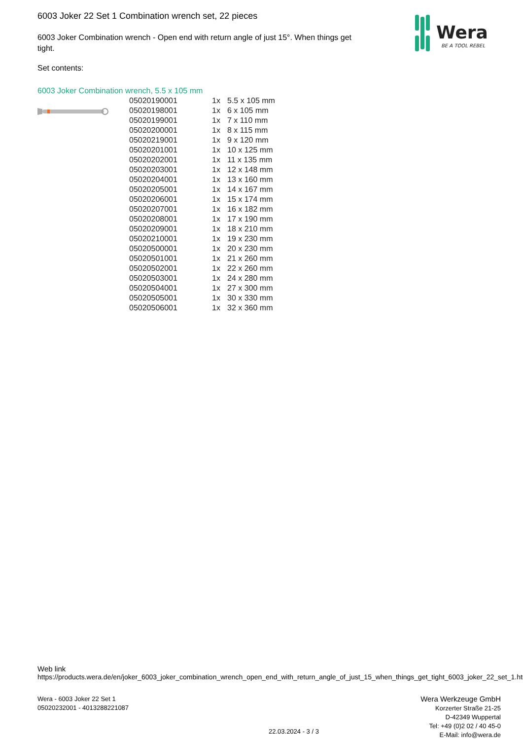6003 Joker 22 Set 1 Combination wrench set, 22 pieces
6003 Joker Combination wrench - Open end with return angle of just 15°. When things get tight.
Set contents:
Wera
BE A TOOL REBEL
6003 Joker Combination wrench, 5.5 x 105 mm
| 05020190001 | 1x | 5.5 x 105 mm |
| 05020198001 | 1x | 6 x 105 mm |
| 05020199001 | 1x | 7 x 110 mm |
| 05020200001 | 1x | 8 x 115 mm |
| 05020219001 | 1x | 9 x 120 mm |
| 05020201001 | 1x | 10 x 125 mm |
| 05020202001 | 1x | 11 x 135 mm |
| 05020203001 | 1x | 12 x 148 mm |
| 05020204001 | 1x | 13 x 160 mm |
| 05020205001 | 1x | 14 x 167 mm |
| 05020206001 | 1x | 15 x 174 mm |
| 05020207001 | 1x | 16 x 182 mm |
| 05020208001 | 1x | 17 x 190 mm |
| 05020209001 | 1x | 18 x 210 mm |
| 05020210001 | 1x | 19 x 230 mm |
| 05020500001 | 1x | 20 x 230 mm |
| 05020501001 | 1x | 21 x 260 mm |
| 05020502001 | 1x | 22 x 260 mm |
| 05020503001 | 1x | 24 x 280 mm |
| 05020504001 | 1x | 27 x 300 mm |
| 05020505001 | 1x | 30 x 330 mm |
| 05020506001 | 1x | 32 x 360 mm |
Web link
https://products.wera.de/en/joker_6003_joker_combination_wrench_open_end_with_return_angle_of_just_15_when_things_get_tight_6003_joker_22_set_1.html
Wera - 6003 Joker 22 Set 1
05020232001 - 4013288221087
Wera Werkzeuge GmbH
Korzerter Straße 21-25
D-42349 Wuppertal
Tel: +49 (0)2 02 / 40 45-0
E-Mail: info@wera.de
22.03.2024 - 3 / 3